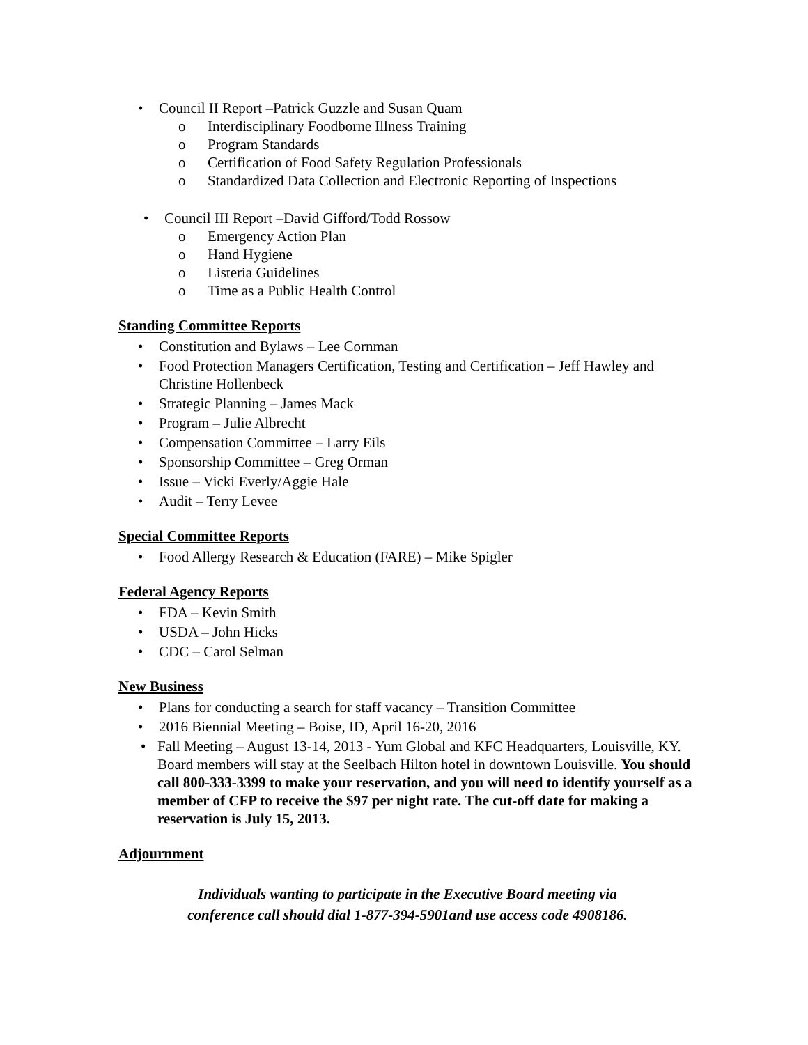• Council II Report –Patrick Guzzle and Susan Quam
o Interdisciplinary Foodborne Illness Training
o Program Standards
o Certification of Food Safety Regulation Professionals
o Standardized Data Collection and Electronic Reporting of Inspections
• Council III Report –David Gifford/Todd Rossow
o Emergency Action Plan
o Hand Hygiene
o Listeria Guidelines
o Time as a Public Health Control
Standing Committee Reports
• Constitution and Bylaws – Lee Cornman
• Food Protection Managers Certification, Testing and Certification – Jeff Hawley and Christine Hollenbeck
• Strategic Planning – James Mack
• Program – Julie Albrecht
• Compensation Committee – Larry Eils
• Sponsorship Committee – Greg Orman
• Issue – Vicki Everly/Aggie Hale
• Audit – Terry Levee
Special Committee Reports
• Food Allergy Research & Education (FARE) – Mike Spigler
Federal Agency Reports
• FDA – Kevin Smith
• USDA – John Hicks
• CDC – Carol Selman
New Business
• Plans for conducting a search for staff vacancy – Transition Committee
• 2016 Biennial Meeting – Boise, ID, April 16-20, 2016
• Fall Meeting – August 13-14, 2013 - Yum Global and KFC Headquarters, Louisville, KY. Board members will stay at the Seelbach Hilton hotel in downtown Louisville. You should call 800-333-3399 to make your reservation, and you will need to identify yourself as a member of CFP to receive the $97 per night rate. The cut-off date for making a reservation is July 15, 2013.
Adjournment
Individuals wanting to participate in the Executive Board meeting via
conference call should dial 1-877-394-5901and use access code 4908186.